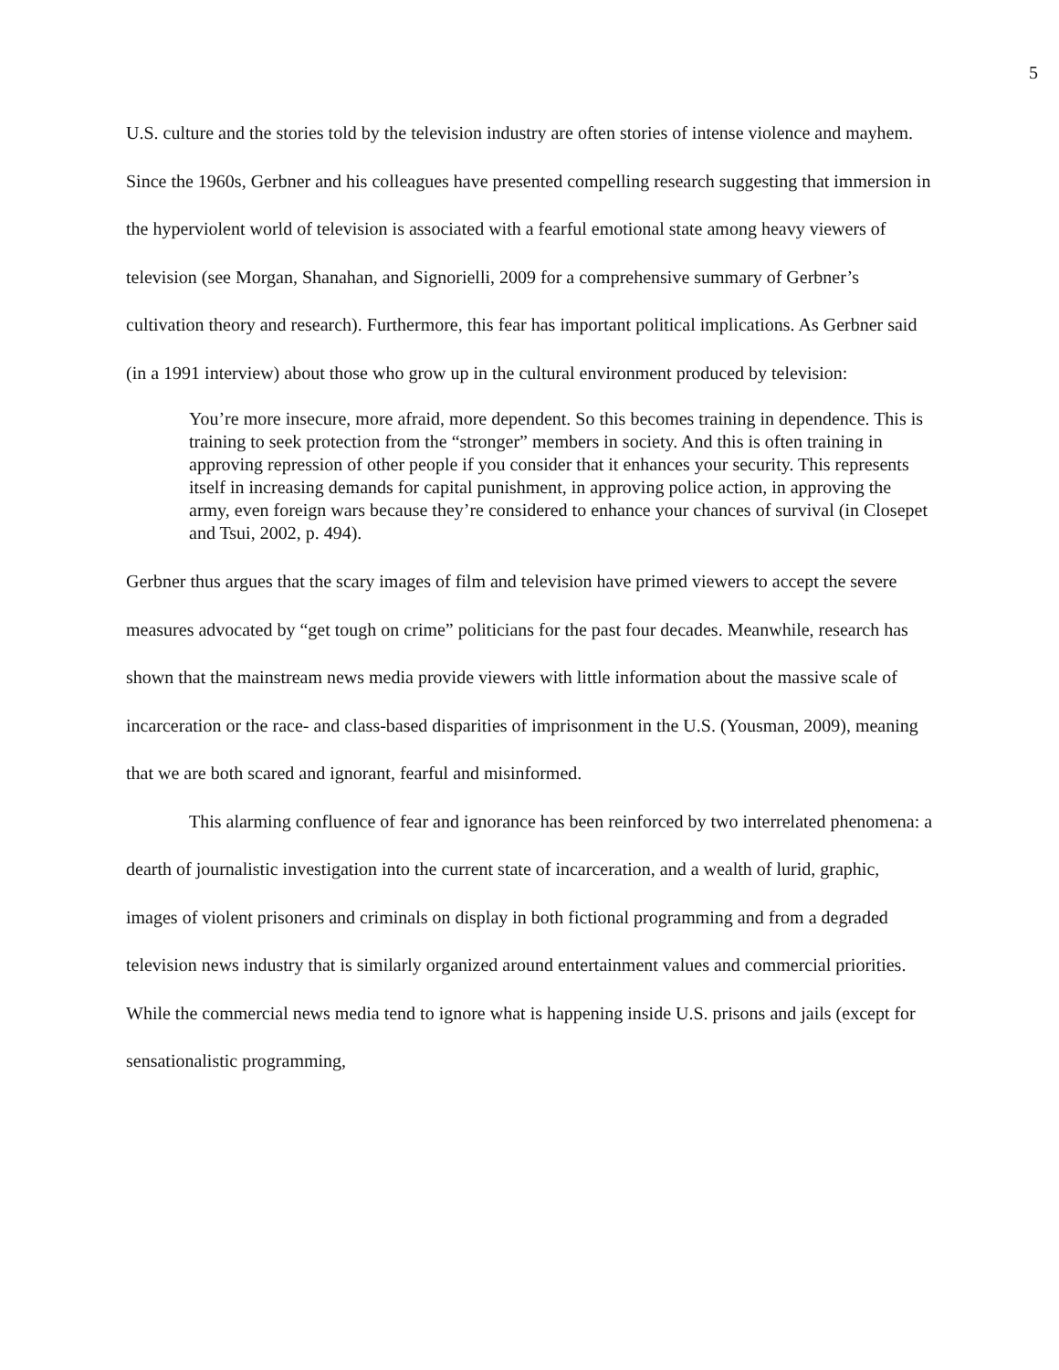5
U.S. culture and the stories told by the television industry are often stories of intense violence and mayhem. Since the 1960s, Gerbner and his colleagues have presented compelling research suggesting that immersion in the hyperviolent world of television is associated with a fearful emotional state among heavy viewers of television (see Morgan, Shanahan, and Signorielli, 2009 for a comprehensive summary of Gerbner’s cultivation theory and research). Furthermore, this fear has important political implications. As Gerbner said (in a 1991 interview) about those who grow up in the cultural environment produced by television:
You’re more insecure, more afraid, more dependent. So this becomes training in dependence. This is training to seek protection from the “stronger” members in society. And this is often training in approving repression of other people if you consider that it enhances your security. This represents itself in increasing demands for capital punishment, in approving police action, in approving the army, even foreign wars because they’re considered to enhance your chances of survival (in Closepet and Tsui, 2002, p. 494).
Gerbner thus argues that the scary images of film and television have primed viewers to accept the severe measures advocated by “get tough on crime” politicians for the past four decades. Meanwhile, research has shown that the mainstream news media provide viewers with little information about the massive scale of incarceration or the race- and class-based disparities of imprisonment in the U.S. (Yousman, 2009), meaning that we are both scared and ignorant, fearful and misinformed.
This alarming confluence of fear and ignorance has been reinforced by two interrelated phenomena: a dearth of journalistic investigation into the current state of incarceration, and a wealth of lurid, graphic, images of violent prisoners and criminals on display in both fictional programming and from a degraded television news industry that is similarly organized around entertainment values and commercial priorities. While the commercial news media tend to ignore what is happening inside U.S. prisons and jails (except for sensationalistic programming,